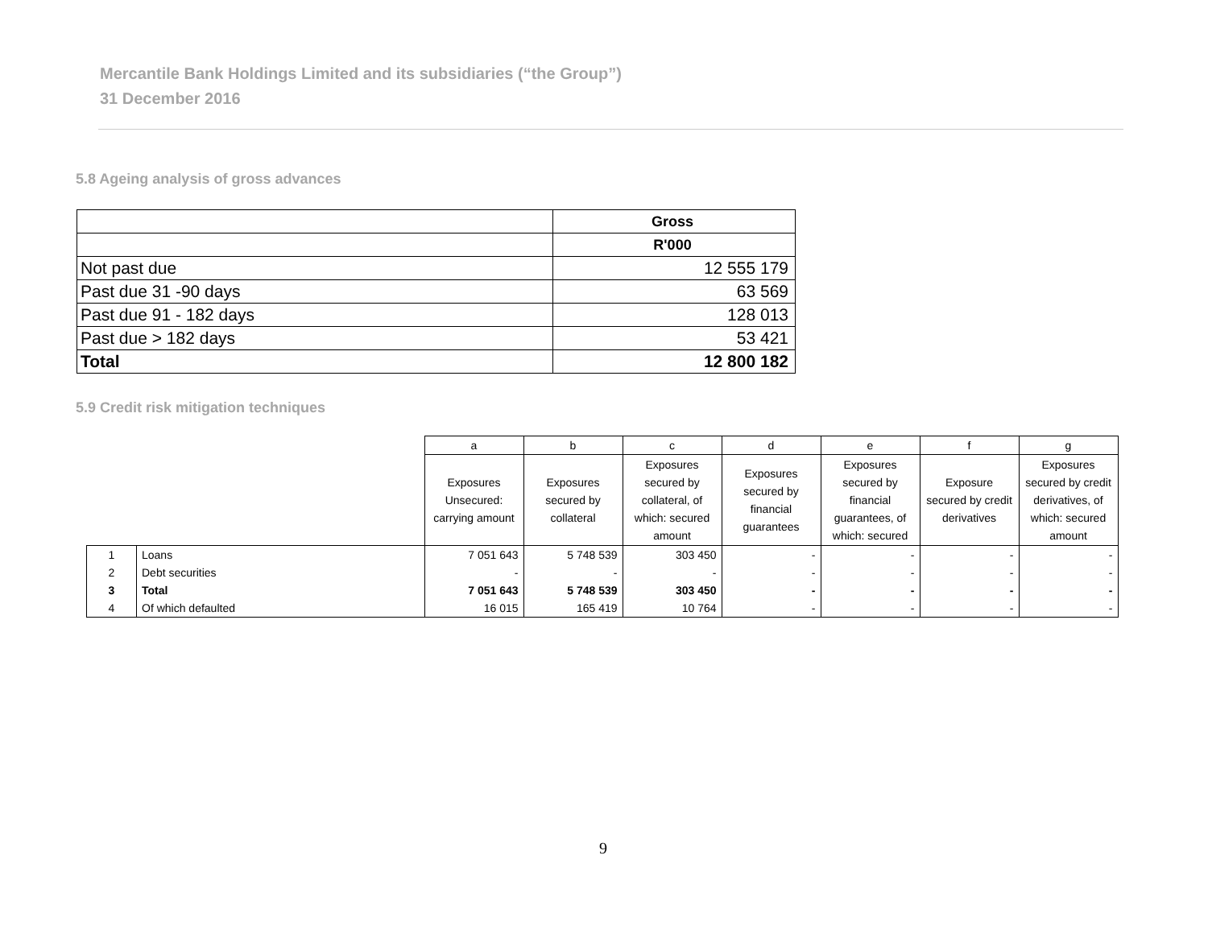Mercantile Bank Holdings Limited and its subsidiaries (“the Group”)
31 December 2016
5.8 Ageing analysis of gross advances
| | Gross |
| --- | --- |
| | R'000 |
| Not past due | 12 555 179 |
| Past due 31 -90 days | 63 569 |
| Past due 91 - 182 days | 128 013 |
| Past due > 182 days | 53 421 |
| Total | 12 800 182 |
5.9 Credit risk mitigation techniques
| | | a | b | c | d | e | f | g |
| | | Exposures Unsecured: carrying amount | Exposures secured by collateral | Exposures secured by collateral, of which: secured amount | Exposures secured by financial guarantees | Exposures secured by financial guarantees, of which: secured | Exposure secured by credit derivatives | Exposures secured by credit derivatives, of which: secured amount |
| 1 | Loans | 7 051 643 | 5 748 539 | 303 450 | - | - | - | - |
| 2 | Debt securities | - | - | - | - | - | - | - |
| 3 | Total | 7 051 643 | 5 748 539 | 303 450 | - | - | - | - |
| 4 | Of which defaulted | 16 015 | 165 419 | 10 764 | - | - | - | - |
9